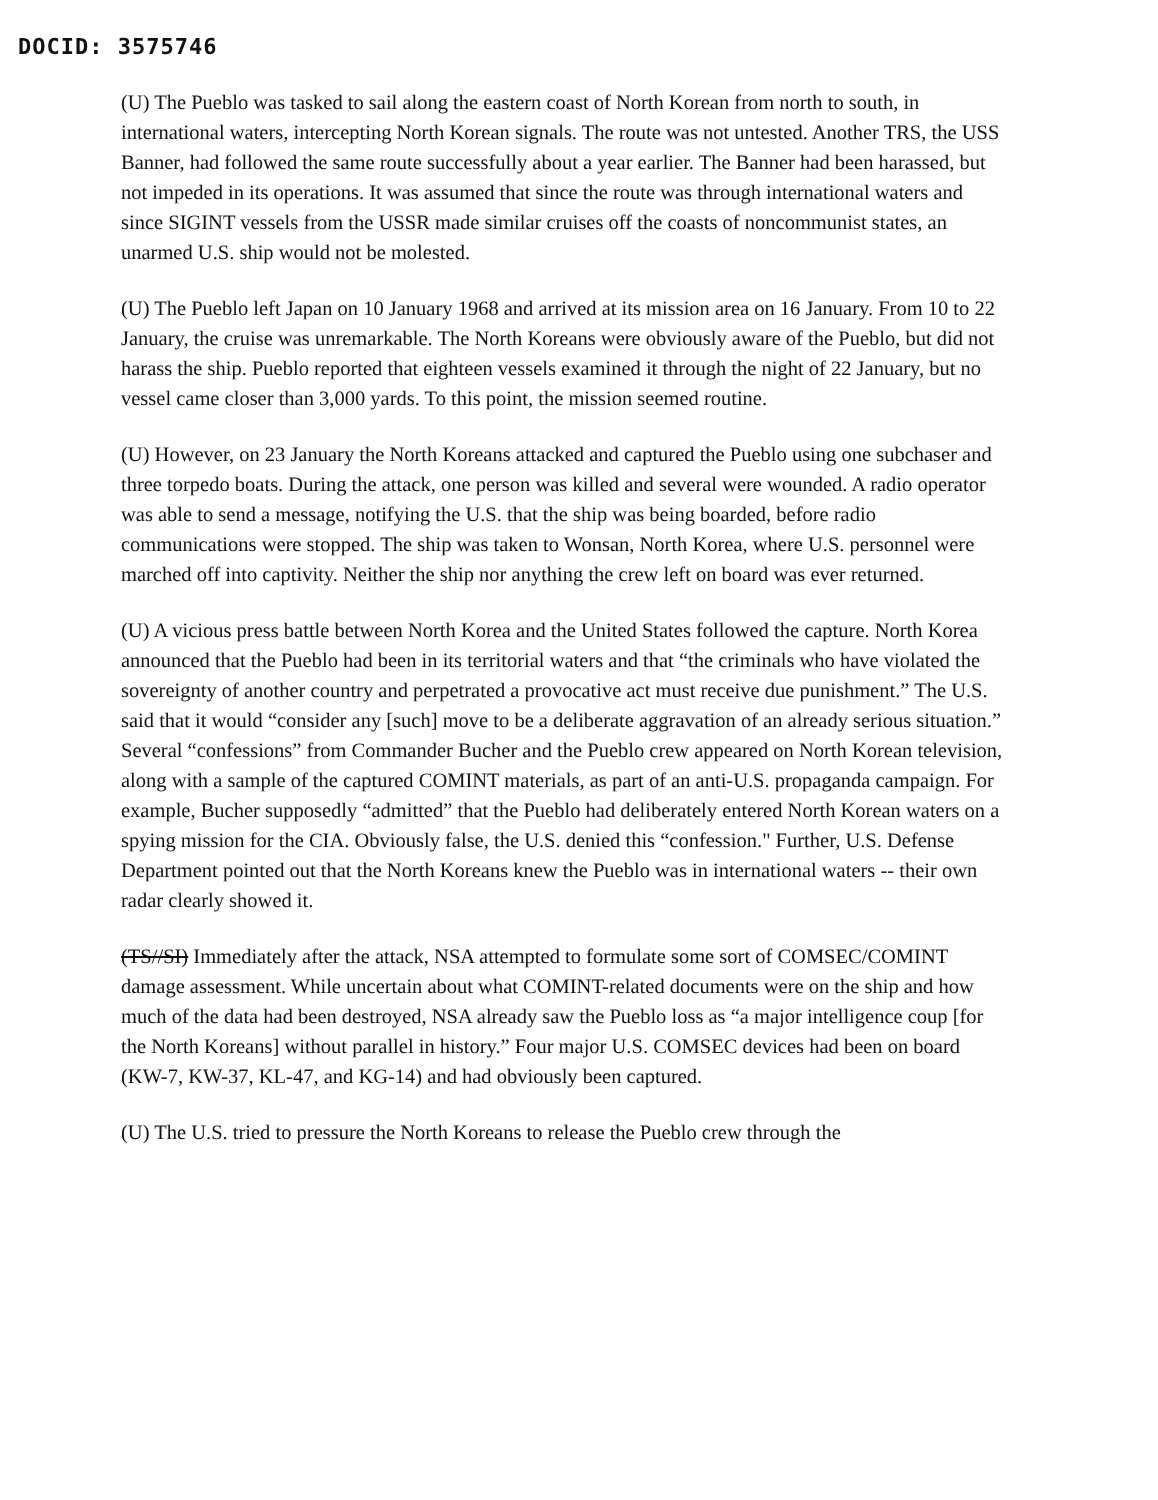DOCID: 3575746
(U) The Pueblo was tasked to sail along the eastern coast of North Korean from north to south, in international waters, intercepting North Korean signals. The route was not untested. Another TRS, the USS Banner, had followed the same route successfully about a year earlier. The Banner had been harassed, but not impeded in its operations. It was assumed that since the route was through international waters and since SIGINT vessels from the USSR made similar cruises off the coasts of noncommunist states, an unarmed U.S. ship would not be molested.
(U) The Pueblo left Japan on 10 January 1968 and arrived at its mission area on 16 January. From 10 to 22 January, the cruise was unremarkable. The North Koreans were obviously aware of the Pueblo, but did not harass the ship. Pueblo reported that eighteen vessels examined it through the night of 22 January, but no vessel came closer than 3,000 yards. To this point, the mission seemed routine.
(U) However, on 23 January the North Koreans attacked and captured the Pueblo using one subchaser and three torpedo boats. During the attack, one person was killed and several were wounded. A radio operator was able to send a message, notifying the U.S. that the ship was being boarded, before radio communications were stopped. The ship was taken to Wonsan, North Korea, where U.S. personnel were marched off into captivity. Neither the ship nor anything the crew left on board was ever returned.
(U) A vicious press battle between North Korea and the United States followed the capture. North Korea announced that the Pueblo had been in its territorial waters and that “the criminals who have violated the sovereignty of another country and perpetrated a provocative act must receive due punishment.” The U.S. said that it would “consider any [such] move to be a deliberate aggravation of an already serious situation.” Several “confessions” from Commander Bucher and the Pueblo crew appeared on North Korean television, along with a sample of the captured COMINT materials, as part of an anti-U.S. propaganda campaign. For example, Bucher supposedly “admitted” that the Pueblo had deliberately entered North Korean waters on a spying mission for the CIA. Obviously false, the U.S. denied this “confession." Further, U.S. Defense Department pointed out that the North Koreans knew the Pueblo was in international waters -- their own radar clearly showed it.
(TS//SI) Immediately after the attack, NSA attempted to formulate some sort of COMSEC/COMINT damage assessment. While uncertain about what COMINT-related documents were on the ship and how much of the data had been destroyed, NSA already saw the Pueblo loss as “a major intelligence coup [for the North Koreans] without parallel in history.” Four major U.S. COMSEC devices had been on board (KW-7, KW-37, KL-47, and KG-14) and had obviously been captured.
(U) The U.S. tried to pressure the North Koreans to release the Pueblo crew through the